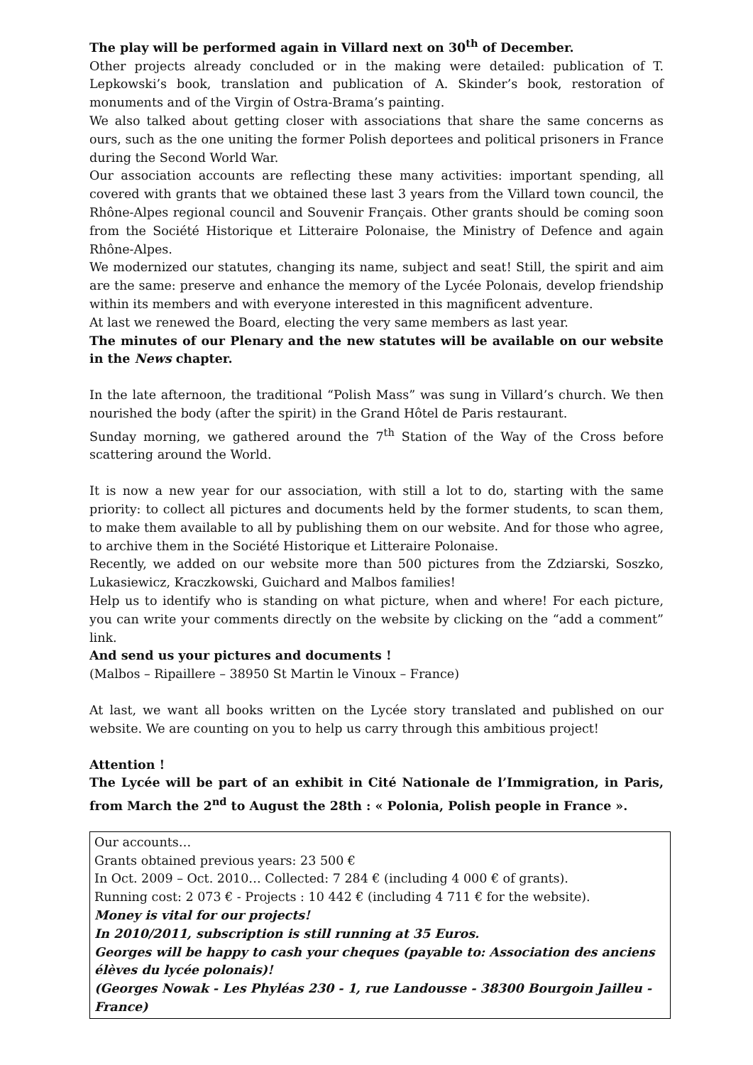The play will be performed again in Villard next on 30<sup>th</sup> of December.
Other projects already concluded or in the making were detailed: publication of T. Lepkowski’s book, translation and publication of A. Skinder’s book, restoration of monuments and of the Virgin of Ostra-Brama’s painting.
We also talked about getting closer with associations that share the same concerns as ours, such as the one uniting the former Polish deportees and political prisoners in France during the Second World War.
Our association accounts are reflecting these many activities: important spending, all covered with grants that we obtained these last 3 years from the Villard town council, the Rhône-Alpes regional council and Souvenir Français. Other grants should be coming soon from the Société Historique et Litteraire Polonaise, the Ministry of Defence and again Rhône-Alpes.
We modernized our statutes, changing its name, subject and seat! Still, the spirit and aim are the same: preserve and enhance the memory of the Lycée Polonais, develop friendship within its members and with everyone interested in this magnificent adventure.
At last we renewed the Board, electing the very same members as last year.
The minutes of our Plenary and the new statutes will be available on our website in the News chapter.
In the late afternoon, the traditional “Polish Mass” was sung in Villard’s church. We then nourished the body (after the spirit) in the Grand Hôtel de Paris restaurant.
Sunday morning, we gathered around the 7<sup>th</sup> Station of the Way of the Cross before scattering around the World.
It is now a new year for our association, with still a lot to do, starting with the same priority: to collect all pictures and documents held by the former students, to scan them, to make them available to all by publishing them on our website. And for those who agree, to archive them in the Société Historique et Litteraire Polonaise.
Recently, we added on our website more than 500 pictures from the Zdziarski, Soszko, Lukasiewicz, Kraczkowski, Guichard and Malbos families!
Help us to identify who is standing on what picture, when and where! For each picture, you can write your comments directly on the website by clicking on the “add a comment” link.
And send us your pictures and documents !
(Malbos – Ripaillere – 38950 St Martin le Vinoux – France)
At last, we want all books written on the Lycée story translated and published on our website. We are counting on you to help us carry through this ambitious project!
Attention !
The Lycée will be part of an exhibit in Cité Nationale de l’Immigration, in Paris, from March the 2<sup>nd</sup> to August the 28th : « Polonia, Polish people in France ».
Our accounts…
Grants obtained previous years: 23 500 €
In Oct. 2009 – Oct. 2010… Collected: 7 284 € (including 4 000 € of grants).
Running cost: 2 073 € - Projects : 10 442 € (including 4 711 € for the website).
Money is vital for our projects!
In 2010/2011, subscription is still running at 35 Euros.
Georges will be happy to cash your cheques (payable to: Association des anciens élèves du lycée polonais)!
(Georges Nowak - Les Phyléas 230 - 1, rue Landousse - 38300 Bourgoin Jailleu - France)